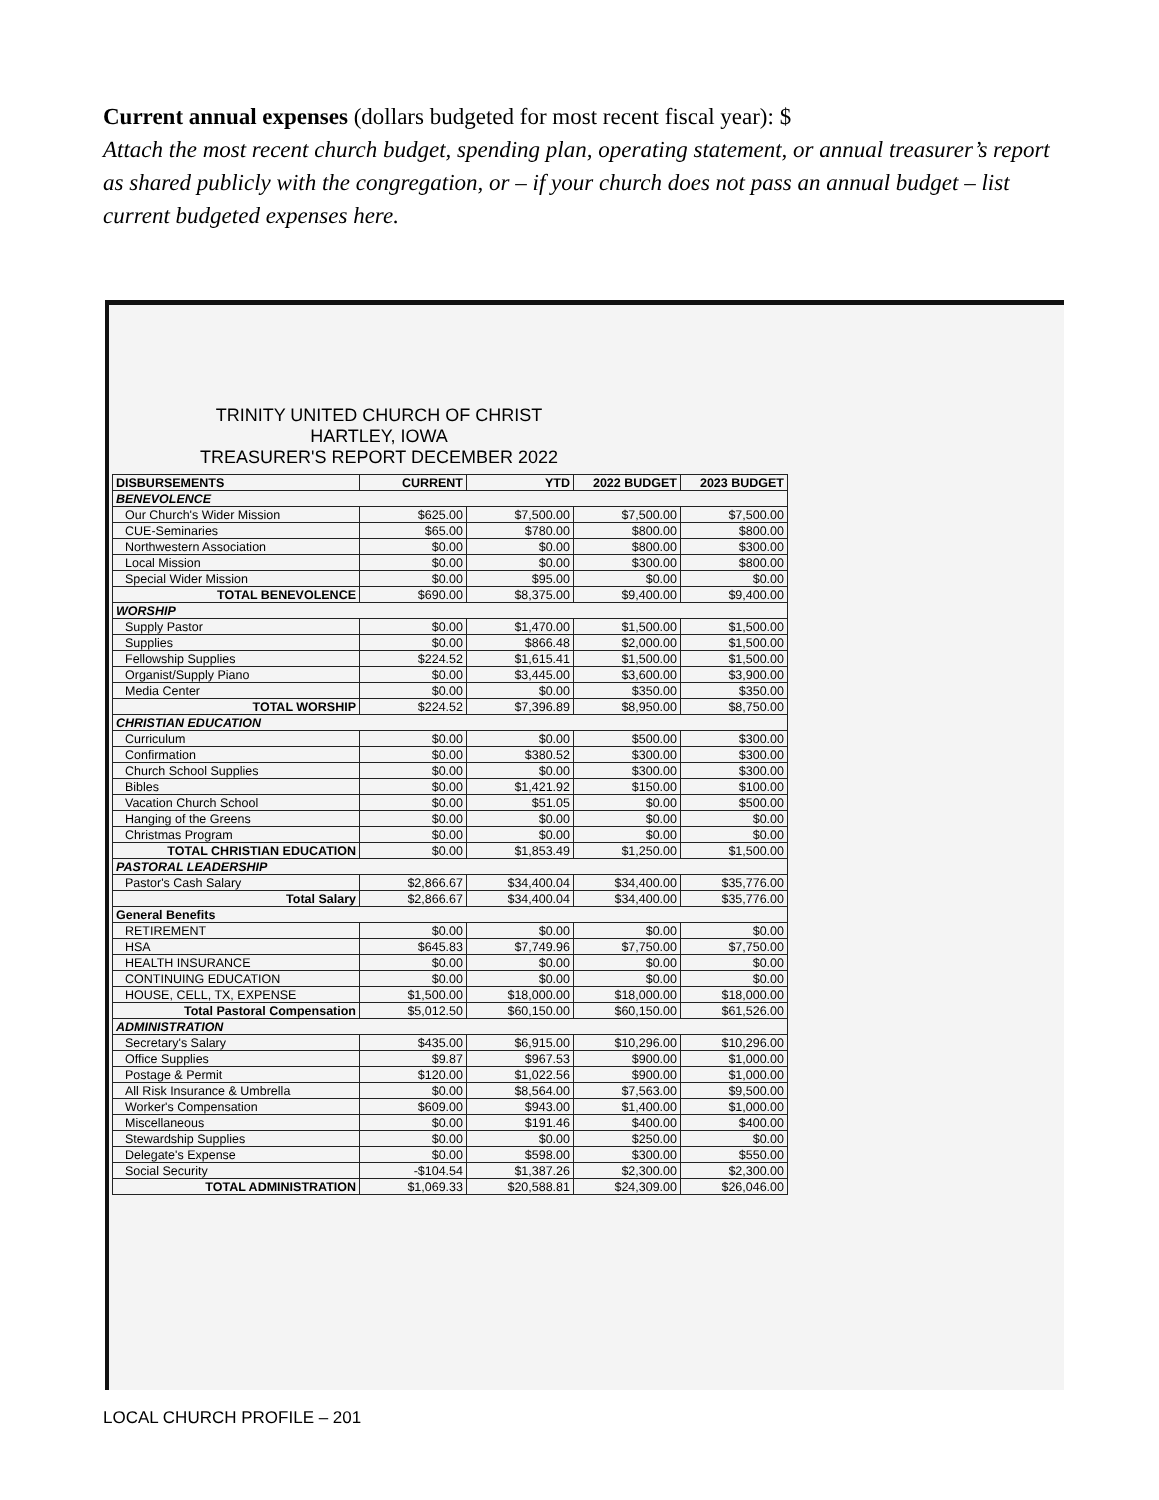Current annual expenses (dollars budgeted for most recent fiscal year): $
Attach the most recent church budget, spending plan, operating statement, or annual treasurer’s report as shared publicly with the congregation, or – if your church does not pass an annual budget – list current budgeted expenses here.
TRINITY UNITED CHURCH OF CHRIST
HARTLEY, IOWA
TREASURER'S REPORT DECEMBER 2022
| DISBURSEMENTS | CURRENT | YTD | 2022 BUDGET | 2023 BUDGET |
| --- | --- | --- | --- | --- |
| BENEVOLENCE | | | | |
| Our Church's Wider Mission | $625.00 | $7,500.00 | $7,500.00 | $7,500.00 |
| CUE-Seminaries | $65.00 | $780.00 | $800.00 | $800.00 |
| Northwestern Association | $0.00 | $0.00 | $800.00 | $300.00 |
| Local Mission | $0.00 | $0.00 | $300.00 | $800.00 |
| Special Wider Mission | $0.00 | $95.00 | $0.00 | $0.00 |
| TOTAL BENEVOLENCE | $690.00 | $8,375.00 | $9,400.00 | $9,400.00 |
| WORSHIP | | | | |
| Supply Pastor | $0.00 | $1,470.00 | $1,500.00 | $1,500.00 |
| Supplies | $0.00 | $866.48 | $2,000.00 | $1,500.00 |
| Fellowship Supplies | $224.52 | $1,615.41 | $1,500.00 | $1,500.00 |
| Organist/Supply Piano | $0.00 | $3,445.00 | $3,600.00 | $3,900.00 |
| Media Center | $0.00 | $0.00 | $350.00 | $350.00 |
| TOTAL WORSHIP | $224.52 | $7,396.89 | $8,950.00 | $8,750.00 |
| CHRISTIAN EDUCATION | | | | |
| Curriculum | $0.00 | $0.00 | $500.00 | $300.00 |
| Confirmation | $0.00 | $380.52 | $300.00 | $300.00 |
| Church School Supplies | $0.00 | $0.00 | $300.00 | $300.00 |
| Bibles | $0.00 | $1,421.92 | $150.00 | $100.00 |
| Vacation Church School | $0.00 | $51.05 | $0.00 | $500.00 |
| Hanging of the Greens | $0.00 | $0.00 | $0.00 | $0.00 |
| Christmas Program | $0.00 | $0.00 | $0.00 | $0.00 |
| TOTAL CHRISTIAN EDUCATION | $0.00 | $1,853.49 | $1,250.00 | $1,500.00 |
| PASTORAL LEADERSHIP | | | | |
| Pastor's Cash Salary | $2,866.67 | $34,400.04 | $34,400.00 | $35,776.00 |
| Total Salary | $2,866.67 | $34,400.04 | $34,400.00 | $35,776.00 |
| General Benefits | | | | |
| RETIREMENT | $0.00 | $0.00 | $0.00 | $0.00 |
| HSA | $645.83 | $7,749.96 | $7,750.00 | $7,750.00 |
| HEALTH INSURANCE | $0.00 | $0.00 | $0.00 | $0.00 |
| CONTINUING EDUCATION | $0.00 | $0.00 | $0.00 | $0.00 |
| HOUSE, CELL, TX, EXPENSE | $1,500.00 | $18,000.00 | $18,000.00 | $18,000.00 |
| Total Pastoral Compensation | $5,012.50 | $60,150.00 | $60,150.00 | $61,526.00 |
| ADMINISTRATION | | | | |
| Secretary's Salary | $435.00 | $6,915.00 | $10,296.00 | $10,296.00 |
| Office Supplies | $9.87 | $967.53 | $900.00 | $1,000.00 |
| Postage & Permit | $120.00 | $1,022.56 | $900.00 | $1,000.00 |
| All Risk Insurance & Umbrella | $0.00 | $8,564.00 | $7,563.00 | $9,500.00 |
| Worker's Compensation | $609.00 | $943.00 | $1,400.00 | $1,000.00 |
| Miscellaneous | $0.00 | $191.46 | $400.00 | $400.00 |
| Stewardship Supplies | $0.00 | $0.00 | $250.00 | $0.00 |
| Delegate's Expense | $0.00 | $598.00 | $300.00 | $550.00 |
| Social Security | -$104.54 | $1,387.26 | $2,300.00 | $2,300.00 |
| TOTAL ADMINISTRATION | $1,069.33 | $20,588.81 | $24,309.00 | $26,046.00 |
LOCAL CHURCH PROFILE – 201